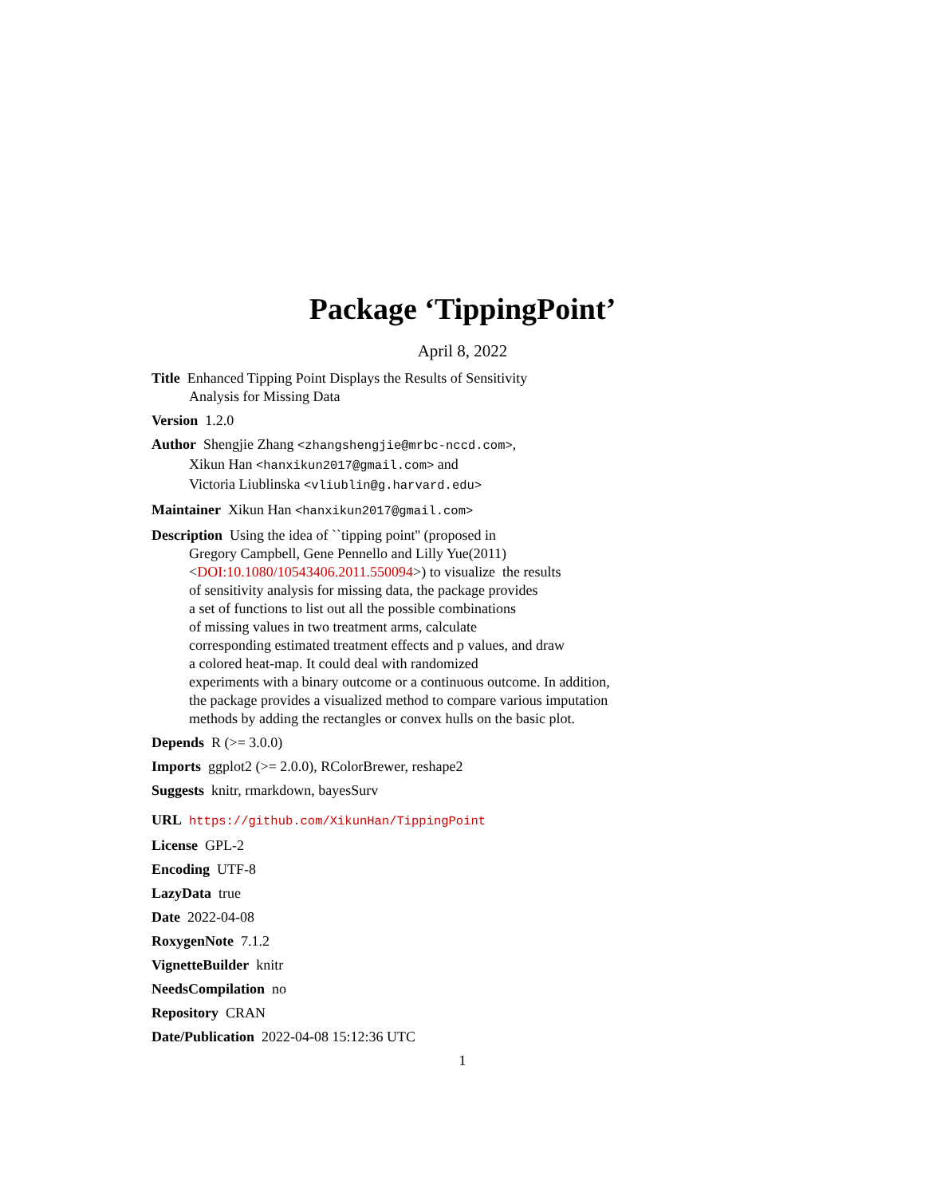Package ‘TippingPoint’
April 8, 2022
Title Enhanced Tipping Point Displays the Results of Sensitivity
Analysis for Missing Data
Version 1.2.0
Author Shengjie Zhang <zhangshengjie@mrbc-nccd.com>,
Xikun Han <hanxikun2017@gmail.com> and
Victoria Liublinska <vliublin@g.harvard.edu>
Maintainer Xikun Han <hanxikun2017@gmail.com>
Description Using the idea of ``tipping point'' (proposed in
Gregory Campbell, Gene Pennello and Lilly Yue(2011)
<DOI:10.1080/10543406.2011.550094>) to visualize the results
of sensitivity analysis for missing data, the package provides
a set of functions to list out all the possible combinations
of missing values in two treatment arms, calculate
corresponding estimated treatment effects and p values, and draw
a colored heat-map. It could deal with randomized
experiments with a binary outcome or a continuous outcome. In addition,
the package provides a visualized method to compare various imputation
methods by adding the rectangles or convex hulls on the basic plot.
Depends R (>= 3.0.0)
Imports ggplot2 (>= 2.0.0), RColorBrewer, reshape2
Suggests knitr, rmarkdown, bayesSurv
URL https://github.com/XikunHan/TippingPoint
License GPL-2
Encoding UTF-8
LazyData true
Date 2022-04-08
RoxygenNote 7.1.2
VignetteBuilder knitr
NeedsCompilation no
Repository CRAN
Date/Publication 2022-04-08 15:12:36 UTC
1